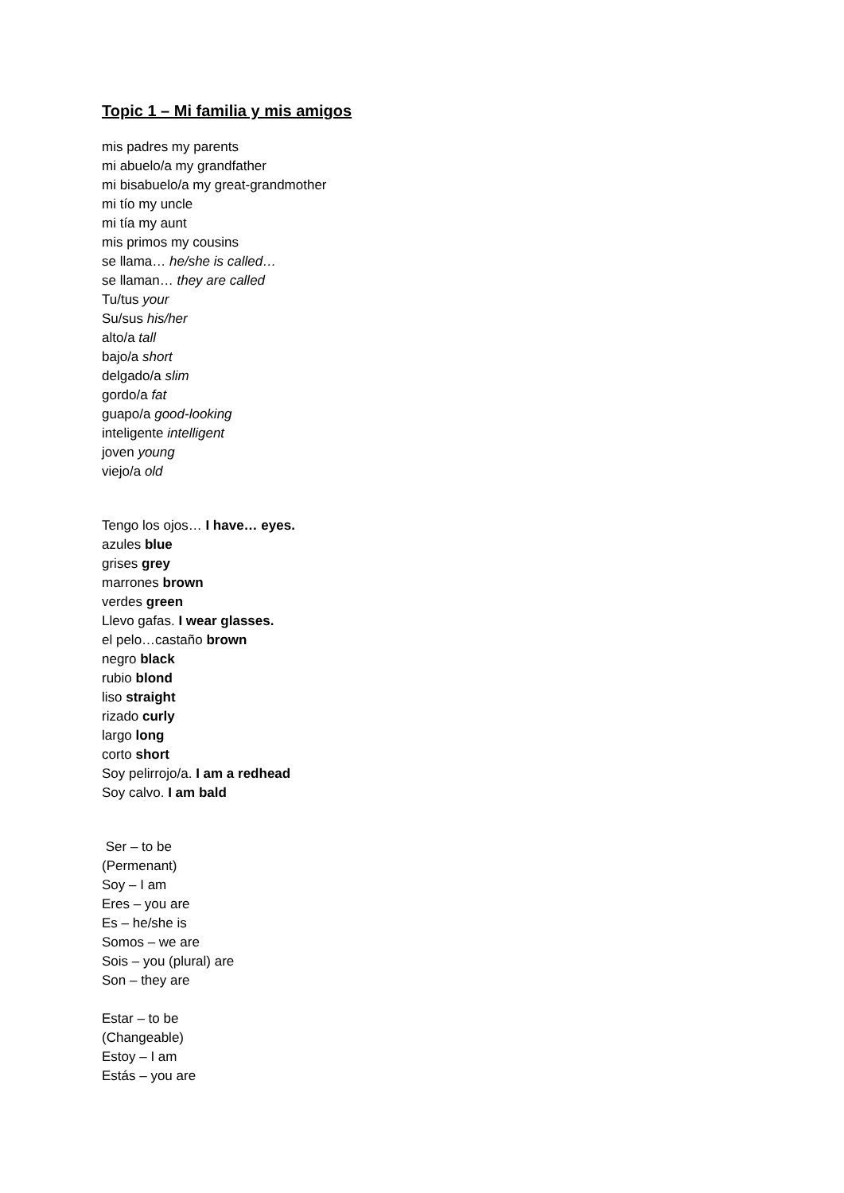Topic 1 – Mi familia y mis amigos
mis padres my parents
mi abuelo/a my grandfather
mi bisabuelo/a my great-grandmother
mi tío my uncle
mi tía my aunt
mis primos my cousins
se llama… he/she is called…
se llaman… they are called
Tu/tus your
Su/sus his/her
alto/a tall
bajo/a short
delgado/a slim
gordo/a fat
guapo/a good-looking
inteligente intelligent
joven young
viejo/a old
Tengo los ojos… I have… eyes.
azules blue
grises grey
marrones brown
verdes green
Llevo gafas. I wear glasses.
el pelo…castaño brown
negro black
rubio blond
liso straight
rizado curly
largo long
corto short
Soy pelirrojo/a. I am a redhead
Soy calvo. I am bald
Ser – to be
(Permenant)
Soy – I am
Eres – you are
Es – he/she is
Somos – we are
Sois – you (plural) are
Son – they are
Estar – to be
(Changeable)
Estoy – I am
Estás – you are